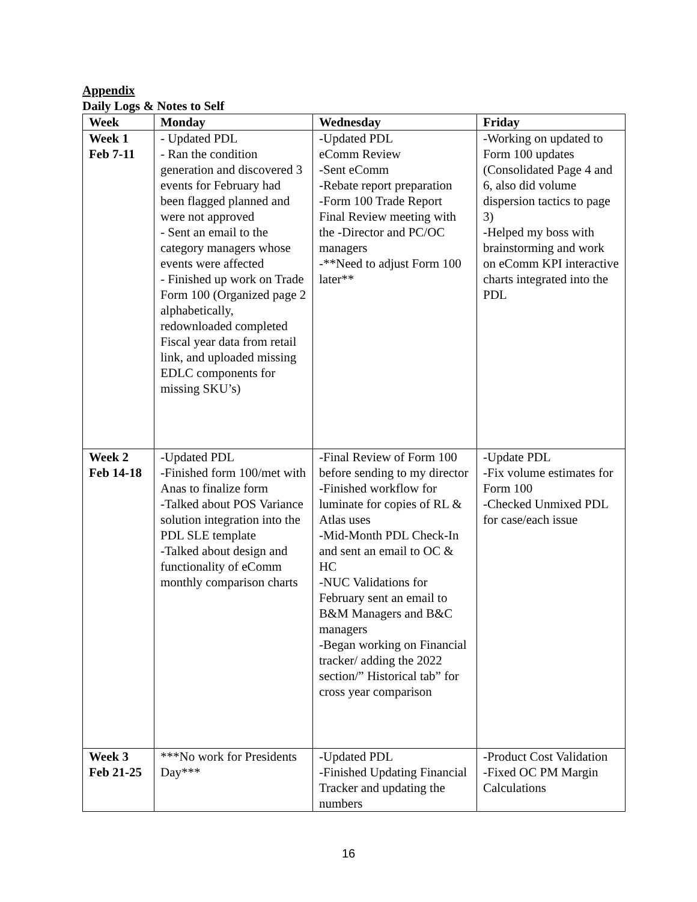Appendix
Daily Logs & Notes to Self
| Week | Monday | Wednesday | Friday |
| --- | --- | --- | --- |
| Week 1 Feb 7-11 | - Updated PDL - Ran the condition generation and discovered 3 events for February had been flagged planned and were not approved - Sent an email to the category managers whose events were affected - Finished up work on Trade Form 100 (Organized page 2 alphabetically, redownloaded completed Fiscal year data from retail link, and uploaded missing EDLC components for missing SKU’s) | -Updated PDL eComm Review -Sent eComm -Rebate report preparation -Form 100 Trade Report Final Review meeting with the -Director and PC/OC managers -**Need to adjust Form 100 later** | -Working on updated to Form 100 updates (Consolidated Page 4 and 6, also did volume dispersion tactics to page 3) -Helped my boss with brainstorming and work on eComm KPI interactive charts integrated into the PDL |
| Week 2 Feb 14-18 | -Updated PDL -Finished form 100/met with Anas to finalize form -Talked about POS Variance solution integration into the PDL SLE template -Talked about design and functionality of eComm monthly comparison charts | -Final Review of Form 100 before sending to my director -Finished workflow for luminate for copies of RL & Atlas uses -Mid-Month PDL Check-In and sent an email to OC & HC -NUC Validations for February sent an email to B&M Managers and B&C managers -Began working on Financial tracker/ adding the 2022 section/” Historical tab” for cross year comparison | -Update PDL -Fix volume estimates for Form 100 -Checked Unmixed PDL for case/each issue |
| Week 3 Feb 21-25 | ***No work for Presidents Day*** | -Updated PDL -Finished Updating Financial Tracker and updating the numbers | -Product Cost Validation -Fixed OC PM Margin Calculations |
16